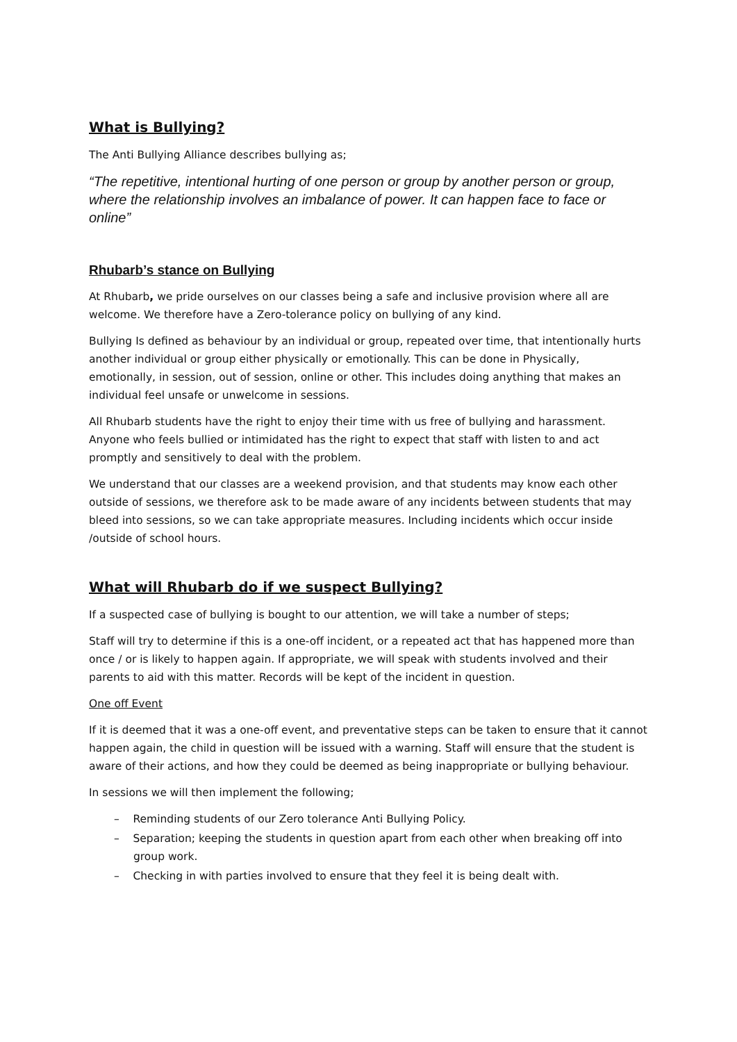What is Bullying?
The Anti Bullying Alliance describes bullying as;
“The repetitive, intentional hurting of one person or group by another person or group, where the relationship involves an imbalance of power. It can happen face to face or online”
Rhubarb’s stance on Bullying
At Rhubarb, we pride ourselves on our classes being a safe and inclusive provision where all are welcome. We therefore have a Zero-tolerance policy on bullying of any kind.
Bullying Is defined as behaviour by an individual or group, repeated over time, that intentionally hurts another individual or group either physically or emotionally. This can be done in Physically, emotionally, in session, out of session, online or other. This includes doing anything that makes an individual feel unsafe or unwelcome in sessions.
All Rhubarb students have the right to enjoy their time with us free of bullying and harassment. Anyone who feels bullied or intimidated has the right to expect that staff with listen to and act promptly and sensitively to deal with the problem.
We understand that our classes are a weekend provision, and that students may know each other outside of sessions, we therefore ask to be made aware of any incidents between students that may bleed into sessions, so we can take appropriate measures. Including incidents which occur inside /outside of school hours.
What will Rhubarb do if we suspect Bullying?
If a suspected case of bullying is bought to our attention, we will take a number of steps;
Staff will try to determine if this is a one-off incident, or a repeated act that has happened more than once / or is likely to happen again. If appropriate, we will speak with students involved and their parents to aid with this matter. Records will be kept of the incident in question.
One off Event
If it is deemed that it was a one-off event, and preventative steps can be taken to ensure that it cannot happen again, the child in question will be issued with a warning. Staff will ensure that the student is aware of their actions, and how they could be deemed as being inappropriate or bullying behaviour.
In sessions we will then implement the following;
– Reminding students of our Zero tolerance Anti Bullying Policy.
– Separation; keeping the students in question apart from each other when breaking off into group work.
– Checking in with parties involved to ensure that they feel it is being dealt with.